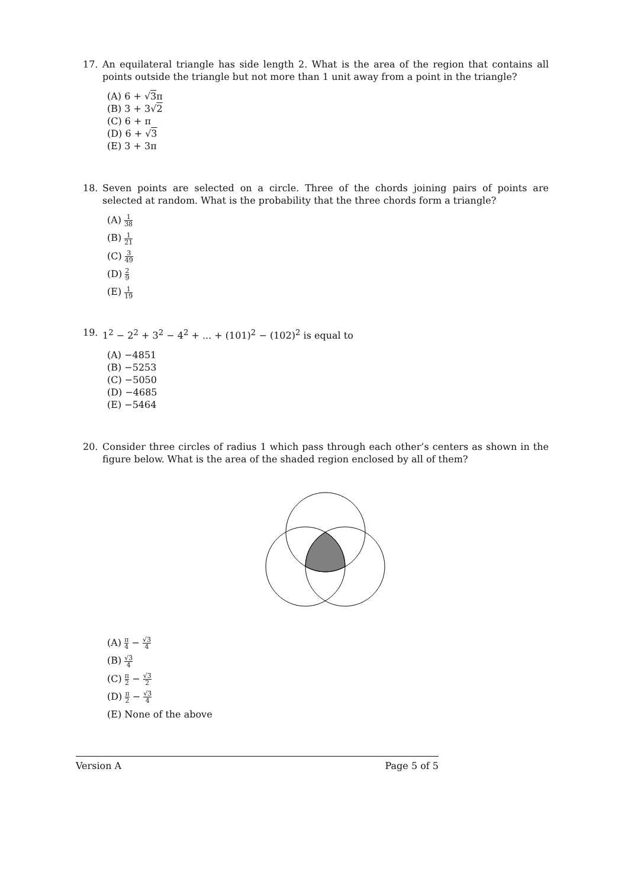17. An equilateral triangle has side length 2. What is the area of the region that contains all points outside the triangle but not more than 1 unit away from a point in the triangle?
(A) 6 + √3π
(B) 3 + 3√2
(C) 6 + π
(D) 6 + √3
(E) 3 + 3π
18. Seven points are selected on a circle. Three of the chords joining pairs of points are selected at random. What is the probability that the three chords form a triangle?
(A) 1 38
(B) 1 21
(C) 3 49
(D) 2 9
(E) 1 19
19. 1<sup>2</sup> − 2<sup>2</sup> + 3<sup>2</sup> − 4<sup>2</sup> + ... + (101)<sup>2</sup> − (102)<sup>2</sup> is equal to
(A) −4851
(B) −5253
(C) −5050
(D) −4685
(E) −5464
20. Consider three circles of radius 1 which pass through each other’s centers as shown in the figure below. What is the area of the shaded region enclosed by all of them?
(A) π 4 − √3 4
(B) √3 4
(C) π 2 − √3 2
(D) π 2 − √3 4
(E) None of the above
Version A Page 5 of 5